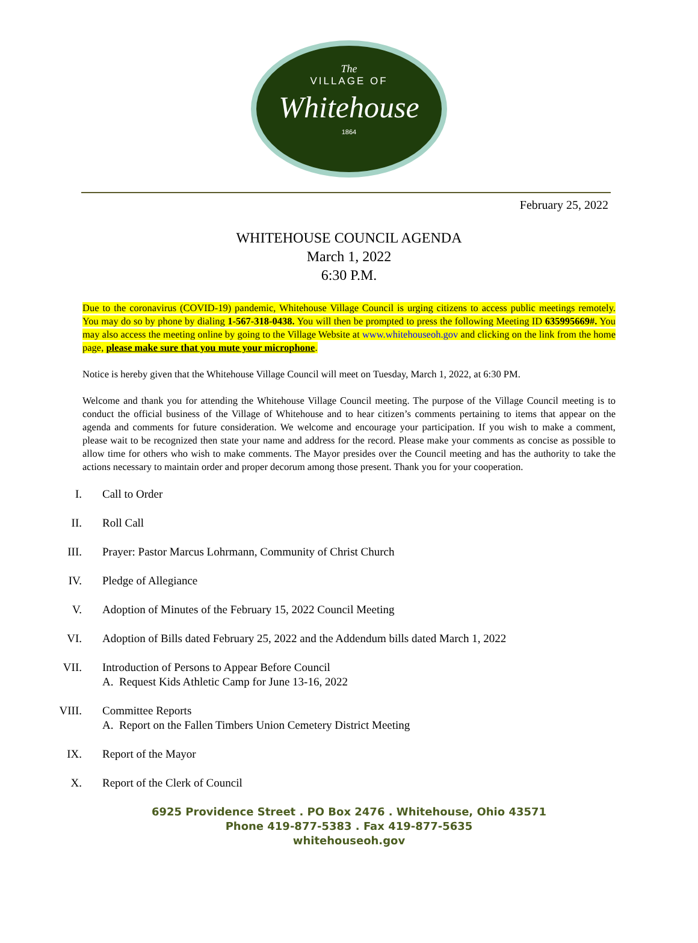The
VILLAGE OF
Whitehouse
1864
February 25, 2022
WHITEHOUSE COUNCIL AGENDA
March 1, 2022
6:30 P.M.
Due to the coronavirus (COVID-19) pandemic, Whitehouse Village Council is urging citizens to access public meetings remotely. You may do so by phone by dialing 1-567-318-0438. You will then be prompted to press the following Meeting ID 635995669#. You may also access the meeting online by going to the Village Website at www.whitehouseoh.gov and clicking on the link from the home page, please make sure that you mute your microphone.
Notice is hereby given that the Whitehouse Village Council will meet on Tuesday, March 1, 2022, at 6:30 PM.
Welcome and thank you for attending the Whitehouse Village Council meeting. The purpose of the Village Council meeting is to conduct the official business of the Village of Whitehouse and to hear citizen’s comments pertaining to items that appear on the agenda and comments for future consideration. We welcome and encourage your participation. If you wish to make a comment, please wait to be recognized then state your name and address for the record. Please make your comments as concise as possible to allow time for others who wish to make comments. The Mayor presides over the Council meeting and has the authority to take the actions necessary to maintain order and proper decorum among those present. Thank you for your cooperation.
I. Call to Order
II. Roll Call
III. Prayer: Pastor Marcus Lohrmann, Community of Christ Church
IV. Pledge of Allegiance
V. Adoption of Minutes of the February 15, 2022 Council Meeting
VI. Adoption of Bills dated February 25, 2022 and the Addendum bills dated March 1, 2022
VII. Introduction of Persons to Appear Before Council
A. Request Kids Athletic Camp for June 13-16, 2022
VIII. Committee Reports
A. Report on the Fallen Timbers Union Cemetery District Meeting
IX. Report of the Mayor
X. Report of the Clerk of Council
6925 Providence Street . PO Box 2476 . Whitehouse, Ohio 43571
Phone 419-877-5383 . Fax 419-877-5635
whitehouseoh.gov